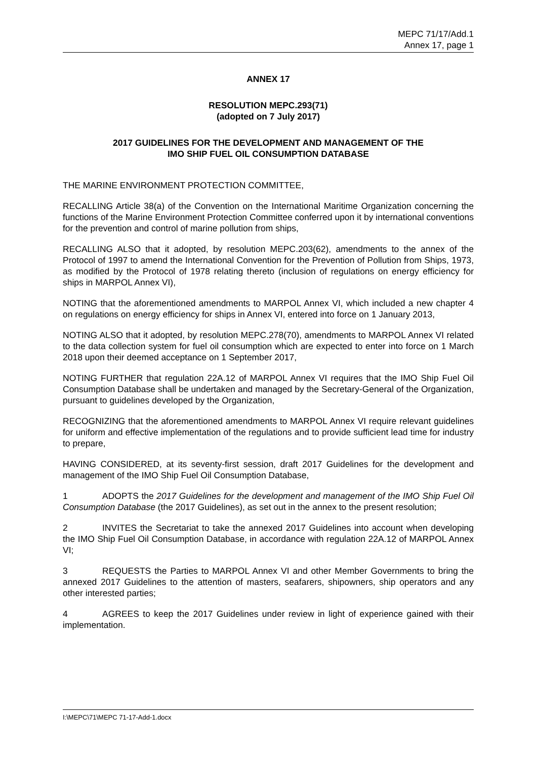MEPC 71/17/Add.1
Annex 17, page 1
ANNEX 17
RESOLUTION MEPC.293(71)
(adopted on 7 July 2017)
2017 GUIDELINES FOR THE DEVELOPMENT AND MANAGEMENT OF THE
IMO SHIP FUEL OIL CONSUMPTION DATABASE
THE MARINE ENVIRONMENT PROTECTION COMMITTEE,
RECALLING Article 38(a) of the Convention on the International Maritime Organization concerning the functions of the Marine Environment Protection Committee conferred upon it by international conventions for the prevention and control of marine pollution from ships,
RECALLING ALSO that it adopted, by resolution MEPC.203(62), amendments to the annex of the Protocol of 1997 to amend the International Convention for the Prevention of Pollution from Ships, 1973, as modified by the Protocol of 1978 relating thereto (inclusion of regulations on energy efficiency for ships in MARPOL Annex VI),
NOTING that the aforementioned amendments to MARPOL Annex VI, which included a new chapter 4 on regulations on energy efficiency for ships in Annex VI, entered into force on 1 January 2013,
NOTING ALSO that it adopted, by resolution MEPC.278(70), amendments to MARPOL Annex VI related to the data collection system for fuel oil consumption which are expected to enter into force on 1 March 2018 upon their deemed acceptance on 1 September 2017,
NOTING FURTHER that regulation 22A.12 of MARPOL Annex VI requires that the IMO Ship Fuel Oil Consumption Database shall be undertaken and managed by the Secretary-General of the Organization, pursuant to guidelines developed by the Organization,
RECOGNIZING that the aforementioned amendments to MARPOL Annex VI require relevant guidelines for uniform and effective implementation of the regulations and to provide sufficient lead time for industry to prepare,
HAVING CONSIDERED, at its seventy-first session, draft 2017 Guidelines for the development and management of the IMO Ship Fuel Oil Consumption Database,
1 ADOPTS the 2017 Guidelines for the development and management of the IMO Ship Fuel Oil Consumption Database (the 2017 Guidelines), as set out in the annex to the present resolution;
2 INVITES the Secretariat to take the annexed 2017 Guidelines into account when developing the IMO Ship Fuel Oil Consumption Database, in accordance with regulation 22A.12 of MARPOL Annex VI;
3 REQUESTS the Parties to MARPOL Annex VI and other Member Governments to bring the annexed 2017 Guidelines to the attention of masters, seafarers, shipowners, ship operators and any other interested parties;
4 AGREES to keep the 2017 Guidelines under review in light of experience gained with their implementation.
I:\MEPC\71\MEPC 71-17-Add-1.docx